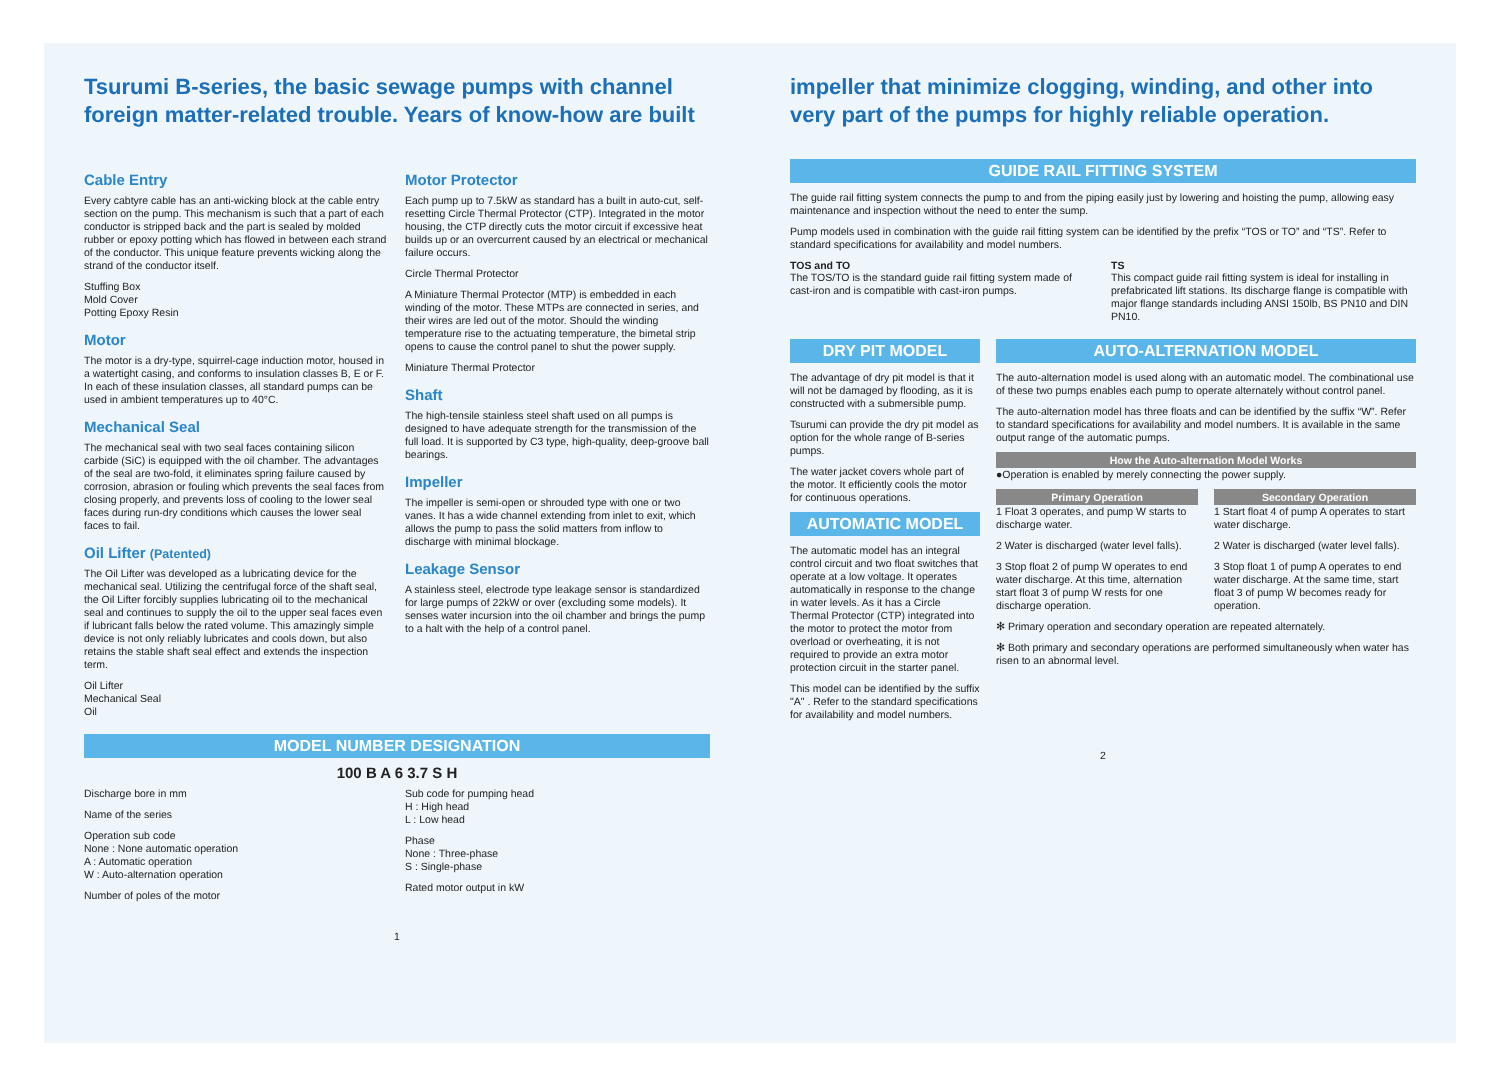Tsurumi B-series, the basic sewage pumps with channel foreign matter-related trouble. Years of know-how are built
Cable Entry
Every cabtyre cable has an anti-wicking block at the cable entry section on the pump. This mechanism is such that a part of each conductor is stripped back and the part is sealed by molded rubber or epoxy potting which has flowed in between each strand of the conductor. This unique feature prevents wicking along the strand of the conductor itself.
Stuffing Box
Mold Cover
Potting Epoxy Resin
Motor
The motor is a dry-type, squirrel-cage induction motor, housed in a watertight casing, and conforms to insulation classes B, E or F. In each of these insulation classes, all standard pumps can be used in ambient temperatures up to 40°C.
Mechanical Seal
The mechanical seal with two seal faces containing silicon carbide (SiC) is equipped with the oil chamber. The advantages of the seal are two-fold, it eliminates spring failure caused by corrosion, abrasion or fouling which prevents the seal faces from closing properly, and prevents loss of cooling to the lower seal faces during run-dry conditions which causes the lower seal faces to fail.
Oil Lifter (Patented)
The Oil Lifter was developed as a lubricating device for the mechanical seal. Utilizing the centrifugal force of the shaft seal, the Oil Lifter forcibly supplies lubricating oil to the mechanical seal and continues to supply the oil to the upper seal faces even if lubricant falls below the rated volume. This amazingly simple device is not only reliably lubricates and cools down, but also retains the stable shaft seal effect and extends the inspection term.
Oil Lifter
Mechanical Seal
Oil
Motor Protector
Each pump up to 7.5kW as standard has a built in auto-cut, self-resetting Circle Thermal Protector (CTP). Integrated in the motor housing, the CTP directly cuts the motor circuit if excessive heat builds up or an overcurrent caused by an electrical or mechanical failure occurs.
Circle Thermal Protector
A Miniature Thermal Protector (MTP) is embedded in each winding of the motor. These MTPs are connected in series, and their wires are led out of the motor. Should the winding temperature rise to the actuating temperature, the bimetal strip opens to cause the control panel to shut the power supply.
Miniature Thermal Protector
Shaft
The high-tensile stainless steel shaft used on all pumps is designed to have adequate strength for the transmission of the full load. It is supported by C3 type, high-quality, deep-groove ball bearings.
Impeller
The impeller is semi-open or shrouded type with one or two vanes. It has a wide channel extending from inlet to exit, which allows the pump to pass the solid matters from inflow to discharge with minimal blockage.
Leakage Sensor
A stainless steel, electrode type leakage sensor is standardized for large pumps of 22kW or over (excluding some models). It senses water incursion into the oil chamber and brings the pump to a halt with the help of a control panel.
MODEL NUMBER DESIGNATION
100 B A 6 3.7 S H
Discharge bore in mm
Name of the series
Operation sub code
None : None automatic operation
A : Automatic operation
W : Auto-alternation operation
Number of poles of the motor
Sub code for pumping head
H : High head
L : Low head
Phase
None : Three-phase
S : Single-phase
Rated motor output in kW
1
impeller that minimize clogging, winding, and other into very part of the pumps for highly reliable operation.
GUIDE RAIL FITTING SYSTEM
The guide rail fitting system connects the pump to and from the piping easily just by lowering and hoisting the pump, allowing easy maintenance and inspection without the need to enter the sump.
Pump models used in combination with the guide rail fitting system can be identified by the prefix “TOS or TO” and “TS”. Refer to standard specifications for availability and model numbers.
TOS and TO
The TOS/TO is the standard guide rail fitting system made of cast-iron and is compatible with cast-iron pumps.
TS
This compact guide rail fitting system is ideal for installing in prefabricated lift stations. Its discharge flange is compatible with major flange standards including ANSI 150lb, BS PN10 and DIN PN10.
DRY PIT MODEL
The advantage of dry pit model is that it will not be damaged by flooding, as it is constructed with a submersible pump.
Tsurumi can provide the dry pit model as option for the whole range of B-series pumps.
The water jacket covers whole part of the motor. It efficiently cools the motor for continuous operations.
AUTOMATIC MODEL
The automatic model has an integral control circuit and two float switches that operate at a low voltage. It operates automatically in response to the change in water levels. As it has a Circle Thermal Protector (CTP) integrated into the motor to protect the motor from overload or overheating, it is not required to provide an extra motor protection circuit in the starter panel.
This model can be identified by the suffix "A" . Refer to the standard specifications for availability and model numbers.
AUTO-ALTERNATION MODEL
The auto-alternation model is used along with an automatic model. The combinational use of these two pumps enables each pump to operate alternately without control panel.
The auto-alternation model has three floats and can be identified by the suffix “W”. Refer to standard specifications for availability and model numbers. It is available in the same output range of the automatic pumps.
How the Auto-alternation Model Works
●Operation is enabled by merely connecting the power supply.
Primary Operation
1 Float 3 operates, and pump W starts to discharge water.
2 Water is discharged (water level falls).
3 Stop float 2 of pump W operates to end water discharge. At this time, alternation start float 3 of pump W rests for one discharge operation.
Secondary Operation
1 Start float 4 of pump A operates to start water discharge.
2 Water is discharged (water level falls).
3 Stop float 1 of pump A operates to end water discharge. At the same time, start float 3 of pump W becomes ready for operation.
✻ Primary operation and secondary operation are repeated alternately.
✻ Both primary and secondary operations are performed simultaneously when water has risen to an abnormal level.
2